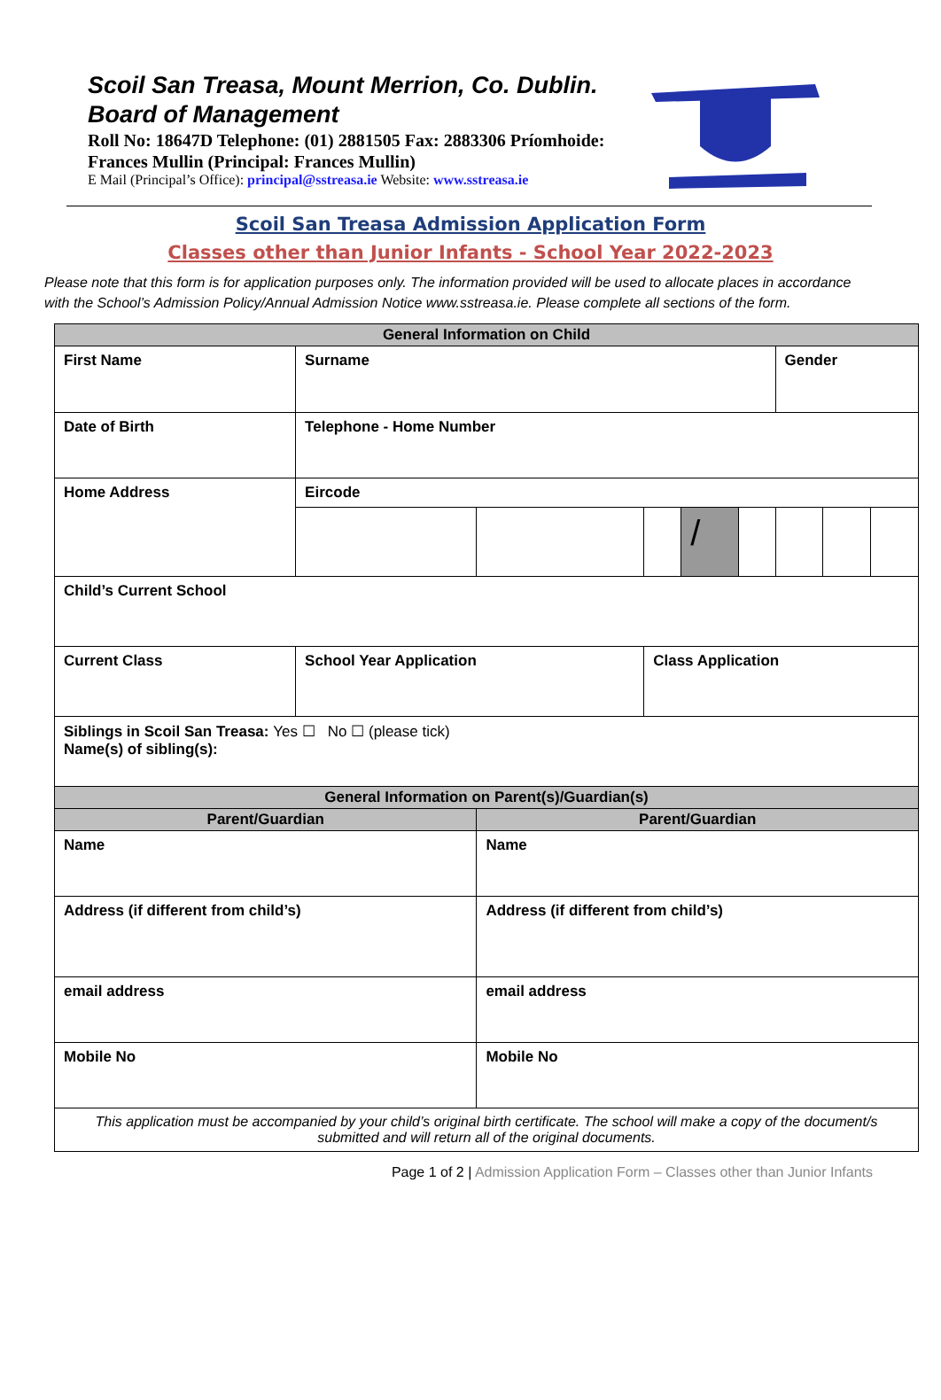Scoil San Treasa, Mount Merrion, Co. Dublin. Board of Management
Roll No: 18647D Telephone: (01) 2881505 Fax: 2883306 Príomhoide: Frances Mullin (Principal: Frances Mullin)
E Mail (Principal’s Office): principal@sstreasa.ie Website: www.sstreasa.ie
Scoil San Treasa Admission Application Form
Classes other than Junior Infants - School Year 2022-2023
Please note that this form is for application purposes only. The information provided will be used to allocate places in accordance with the School’s Admission Policy/Annual Admission Notice www.sstreasa.ie. Please complete all sections of the form.
| General Information on Child | | | | | | | | | | |
| --- | --- | --- | --- | --- | --- | --- | --- | --- | --- | --- |
| First Name | | Surname | | | | | | Gender | | |
| Date of Birth | | | Telephone - Home Number | | | | | | | |
| Home Address | | | Eircode | | | | | | | |
| | | | | | | / | | | | |
| Child’s Current School | | | | | | | | | | |
| Current Class | School Year Application | | | | Class Application | | | | | |
| Siblings in Scoil San Treasa: Yes ☐ No ☐ (please tick) Name(s) of sibling(s): | | | | | | | | | | |
| General Information on Parent(s)/Guardian(s) | | | | | | | | | | |
| Parent/Guardian | | | | Parent/Guardian | | | | | | |
| Name | | | | Name | | | | | | |
| Address (if different from child’s) | | | | Address (if different from child’s) | | | | | | |
| email address | | | | email address | | | | | | |
| Mobile No | | | | Mobile No | | | | | | |
| This application must be accompanied by your child’s original birth certificate. The school will make a copy of the document/s submitted and will return all of the original documents. | | | | | | | | | | |
Page 1 of 2 | Admission Application Form – Classes other than Junior Infants